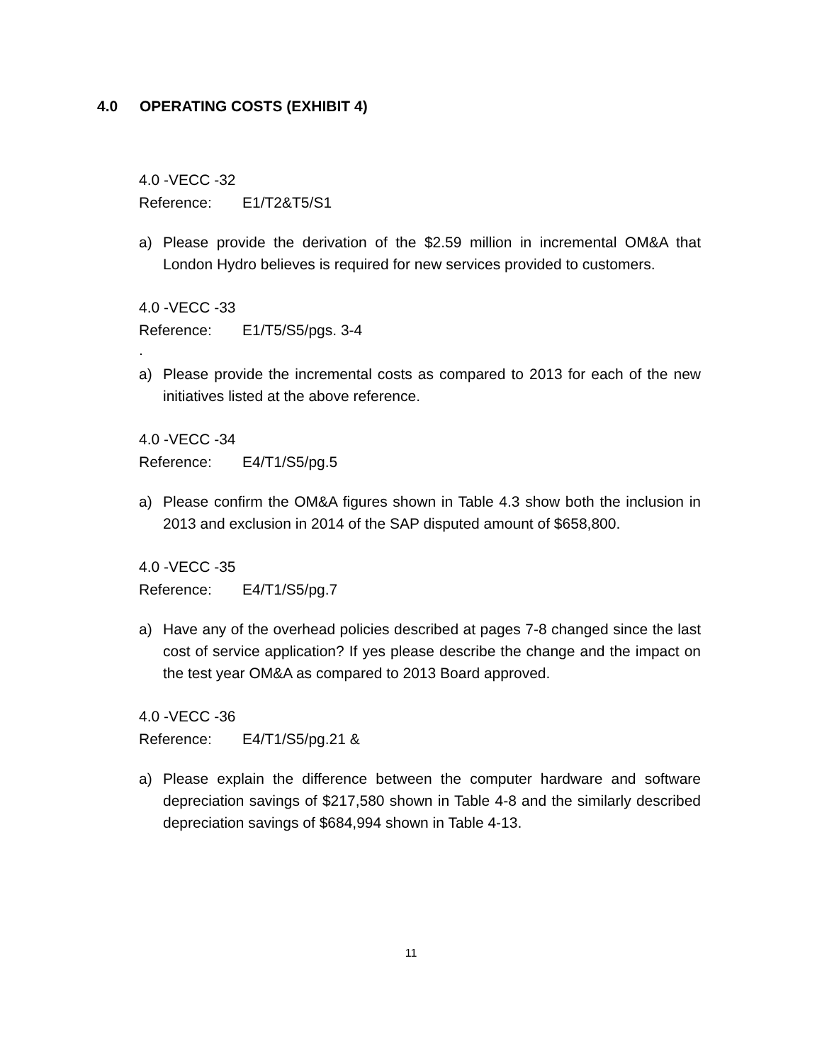4.0 OPERATING COSTS (EXHIBIT 4)
4.0 -VECC -32
Reference: E1/T2&T5/S1
a) Please provide the derivation of the $2.59 million in incremental OM&A that London Hydro believes is required for new services provided to customers.
4.0 -VECC -33
Reference: E1/T5/S5/pgs. 3-4
.
a) Please provide the incremental costs as compared to 2013 for each of the new initiatives listed at the above reference.
4.0 -VECC -34
Reference: E4/T1/S5/pg.5
a) Please confirm the OM&A figures shown in Table 4.3 show both the inclusion in 2013 and exclusion in 2014 of the SAP disputed amount of $658,800.
4.0 -VECC -35
Reference: E4/T1/S5/pg.7
a) Have any of the overhead policies described at pages 7-8 changed since the last cost of service application? If yes please describe the change and the impact on the test year OM&A as compared to 2013 Board approved.
4.0 -VECC -36
Reference: E4/T1/S5/pg.21 &
a) Please explain the difference between the computer hardware and software depreciation savings of $217,580 shown in Table 4-8 and the similarly described depreciation savings of $684,994 shown in Table 4-13.
11